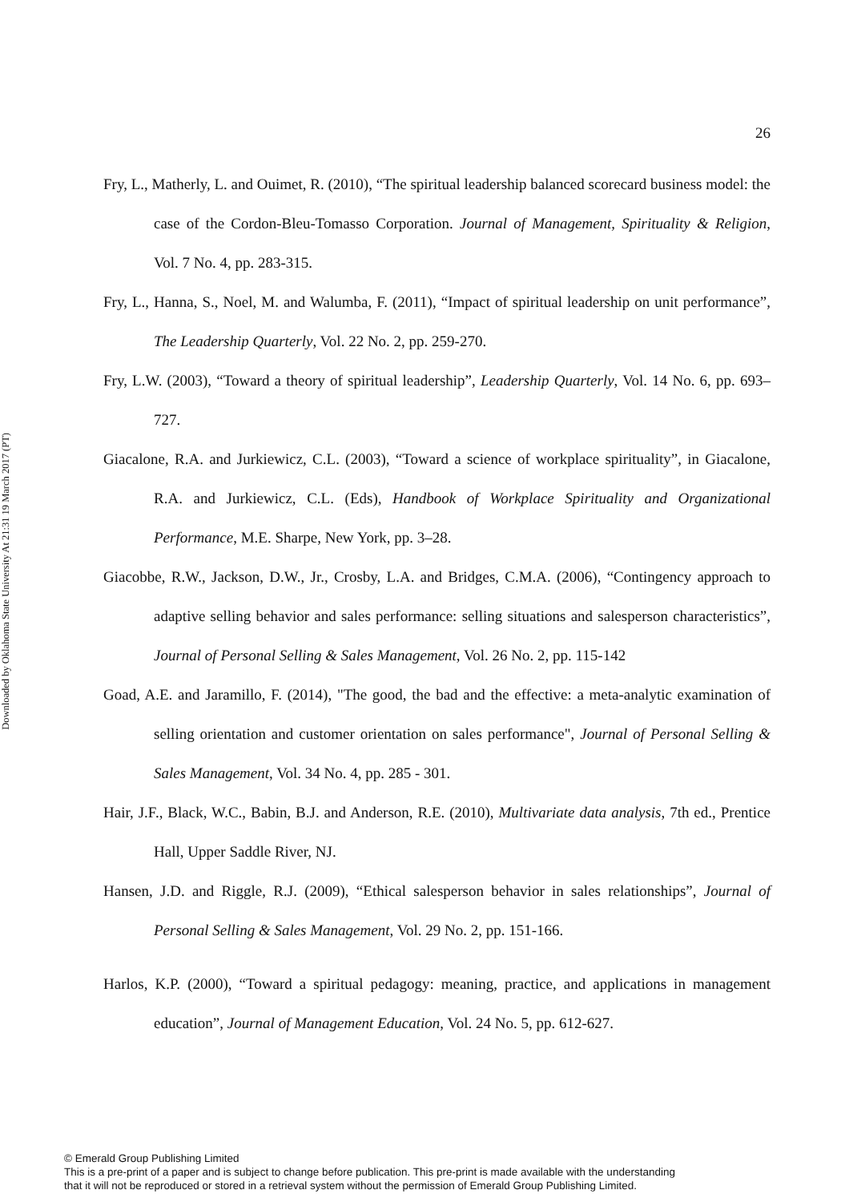Downloaded by Oklahoma State University At 21:31 19 March 2017 (PT)
26
Fry, L., Matherly, L. and Ouimet, R. (2010), “The spiritual leadership balanced scorecard business model: the case of the Cordon-Bleu-Tomasso Corporation. Journal of Management, Spirituality & Religion, Vol. 7 No. 4, pp. 283-315.
Fry, L., Hanna, S., Noel, M. and Walumba, F. (2011), “Impact of spiritual leadership on unit performance”, The Leadership Quarterly, Vol. 22 No. 2, pp. 259-270.
Fry, L.W. (2003), “Toward a theory of spiritual leadership”, Leadership Quarterly, Vol. 14 No. 6, pp. 693–727.
Giacalone, R.A. and Jurkiewicz, C.L. (2003), “Toward a science of workplace spirituality”, in Giacalone, R.A. and Jurkiewicz, C.L. (Eds), Handbook of Workplace Spirituality and Organizational Performance, M.E. Sharpe, New York, pp. 3–28.
Giacobbe, R.W., Jackson, D.W., Jr., Crosby, L.A. and Bridges, C.M.A. (2006), “Contingency approach to adaptive selling behavior and sales performance: selling situations and salesperson characteristics”, Journal of Personal Selling & Sales Management, Vol. 26 No. 2, pp. 115-142
Goad, A.E. and Jaramillo, F. (2014), "The good, the bad and the effective: a meta-analytic examination of selling orientation and customer orientation on sales performance", Journal of Personal Selling & Sales Management, Vol. 34 No. 4, pp. 285 - 301.
Hair, J.F., Black, W.C., Babin, B.J. and Anderson, R.E. (2010), Multivariate data analysis, 7th ed., Prentice Hall, Upper Saddle River, NJ.
Hansen, J.D. and Riggle, R.J. (2009), “Ethical salesperson behavior in sales relationships”, Journal of Personal Selling & Sales Management, Vol. 29 No. 2, pp. 151-166.
Harlos, K.P. (2000), “Toward a spiritual pedagogy: meaning, practice, and applications in management education”, Journal of Management Education, Vol. 24 No. 5, pp. 612-627.
© Emerald Group Publishing Limited
This is a pre-print of a paper and is subject to change before publication. This pre-print is made available with the understanding
that it will not be reproduced or stored in a retrieval system without the permission of Emerald Group Publishing Limited.